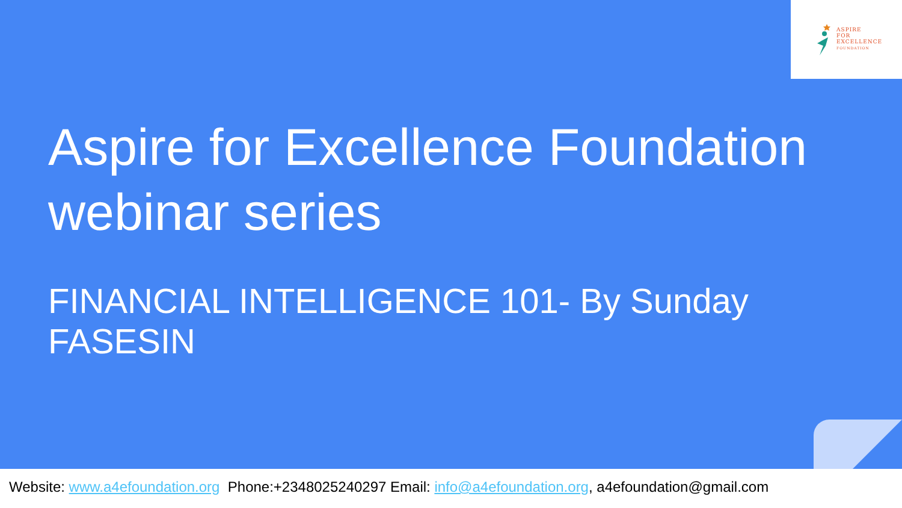ASPIRE
FOR
EXCELLENCE
FOUNDATION
Aspire for Excellence Foundation
webinar series
FINANCIAL INTELLIGENCE 101- By Sunday FASESIN
Website: www.a4efoundation.org Phone:+2348025240297 Email: info@a4efoundation.org, a4efoundation@gmail.com